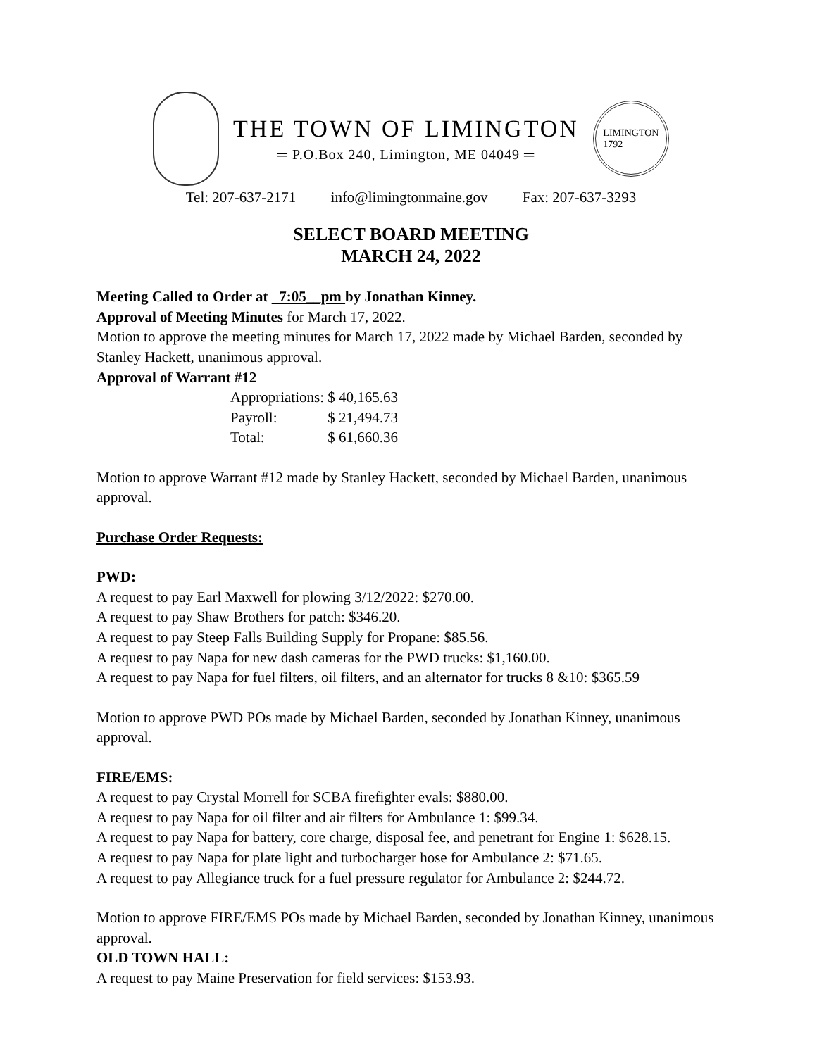THE TOWN OF LIMINGTON
═ P.O.Box 240, Limington, ME 04049 ═
LIMINGTON
1792
Tel: 207-637-2171 info@limingtonmaine.gov Fax: 207-637-3293
SELECT BOARD MEETING
MARCH 24, 2022
Meeting Called to Order at 7:05__pm by Jonathan Kinney.
Approval of Meeting Minutes for March 17, 2022.
Motion to approve the meeting minutes for March 17, 2022 made by Michael Barden, seconded by Stanley Hackett, unanimous approval.
Approval of Warrant #12
| Appropriations: | $ 40,165.63 |
| Payroll: | $ 21,494.73 |
| Total: | $ 61,660.36 |
Motion to approve Warrant #12 made by Stanley Hackett, seconded by Michael Barden, unanimous approval.
Purchase Order Requests:
PWD:
A request to pay Earl Maxwell for plowing 3/12/2022: $270.00.
A request to pay Shaw Brothers for patch: $346.20.
A request to pay Steep Falls Building Supply for Propane: $85.56.
A request to pay Napa for new dash cameras for the PWD trucks: $1,160.00.
A request to pay Napa for fuel filters, oil filters, and an alternator for trucks 8 &10: $365.59
Motion to approve PWD POs made by Michael Barden, seconded by Jonathan Kinney, unanimous approval.
FIRE/EMS:
A request to pay Crystal Morrell for SCBA firefighter evals: $880.00.
A request to pay Napa for oil filter and air filters for Ambulance 1: $99.34.
A request to pay Napa for battery, core charge, disposal fee, and penetrant for Engine 1: $628.15.
A request to pay Napa for plate light and turbocharger hose for Ambulance 2: $71.65.
A request to pay Allegiance truck for a fuel pressure regulator for Ambulance 2: $244.72.
Motion to approve FIRE/EMS POs made by Michael Barden, seconded by Jonathan Kinney, unanimous approval.
OLD TOWN HALL:
A request to pay Maine Preservation for field services: $153.93.